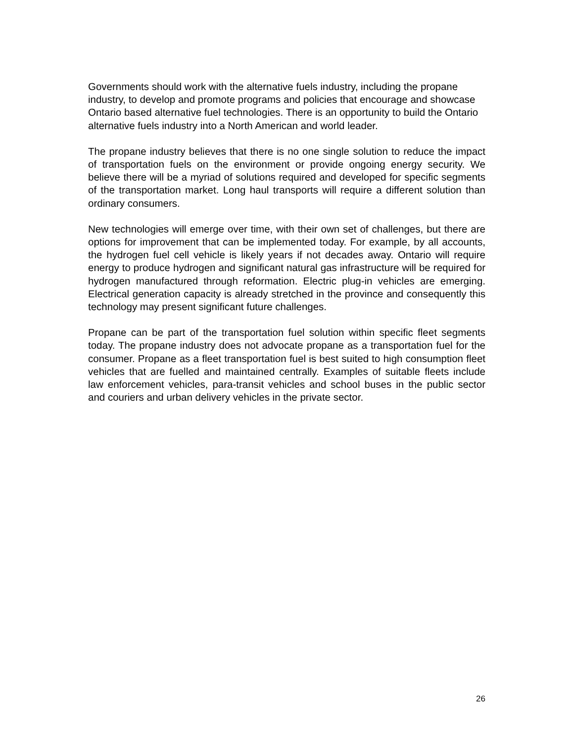Governments should work with the alternative fuels industry, including the propane industry, to develop and promote programs and policies that encourage and showcase Ontario based alternative fuel technologies. There is an opportunity to build the Ontario alternative fuels industry into a North American and world leader.
The propane industry believes that there is no one single solution to reduce the impact of transportation fuels on the environment or provide ongoing energy security. We believe there will be a myriad of solutions required and developed for specific segments of the transportation market. Long haul transports will require a different solution than ordinary consumers.
New technologies will emerge over time, with their own set of challenges, but there are options for improvement that can be implemented today. For example, by all accounts, the hydrogen fuel cell vehicle is likely years if not decades away. Ontario will require energy to produce hydrogen and significant natural gas infrastructure will be required for hydrogen manufactured through reformation. Electric plug-in vehicles are emerging. Electrical generation capacity is already stretched in the province and consequently this technology may present significant future challenges.
Propane can be part of the transportation fuel solution within specific fleet segments today. The propane industry does not advocate propane as a transportation fuel for the consumer. Propane as a fleet transportation fuel is best suited to high consumption fleet vehicles that are fuelled and maintained centrally. Examples of suitable fleets include law enforcement vehicles, para-transit vehicles and school buses in the public sector and couriers and urban delivery vehicles in the private sector.
26